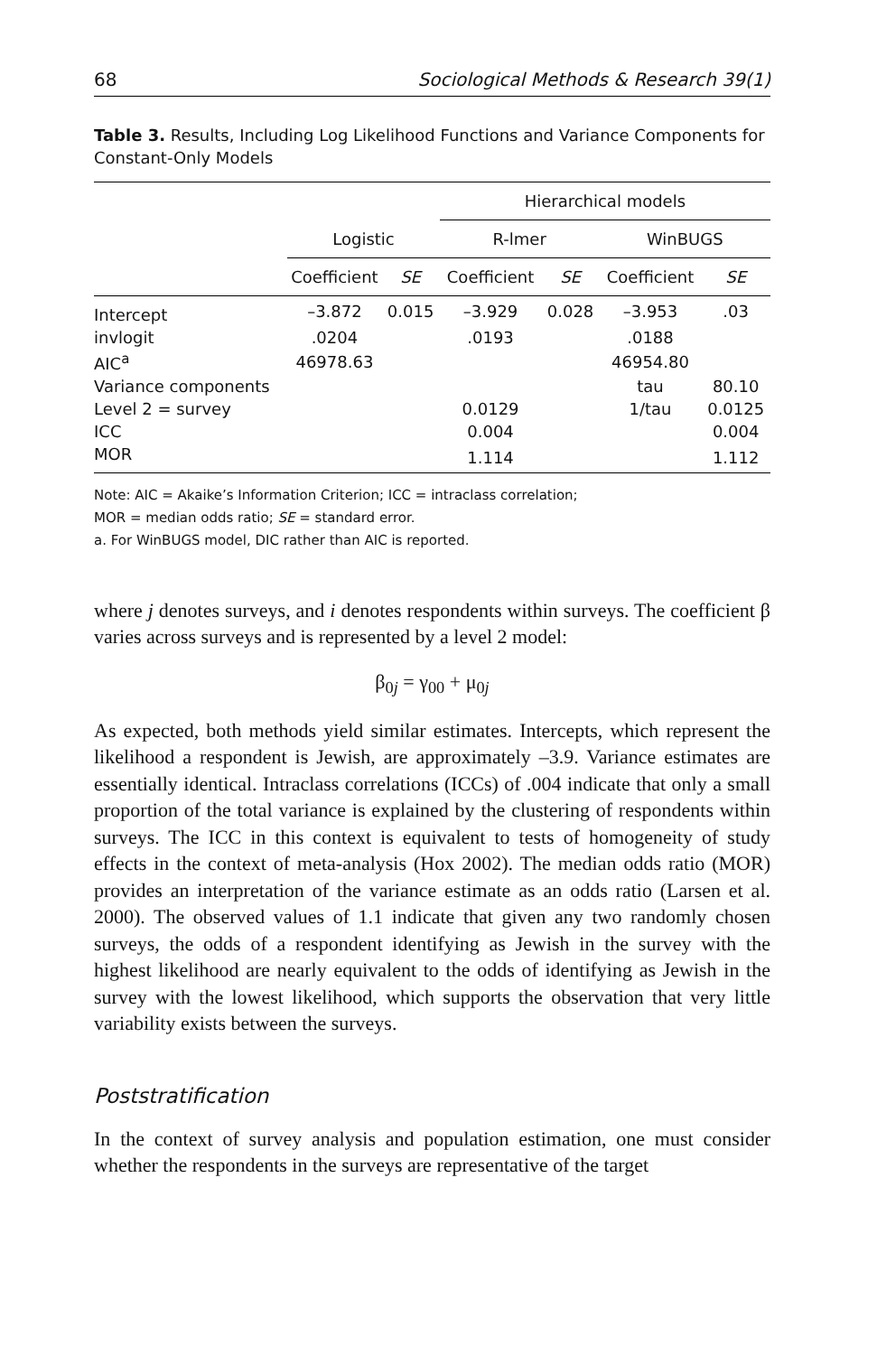68 Sociological Methods & Research 39(1)
Table 3. Results, Including Log Likelihood Functions and Variance Components for Constant-Only Models
| | | | Hierarchical models | | | |
| --- | --- | --- | --- | --- | --- | --- |
| | Logistic | | R-lmer | | WinBUGS | |
| | Coefficient | SE | Coefficient | SE | Coefficient | SE |
| Intercept | –3.872 | 0.015 | –3.929 | 0.028 | –3.953 | .03 |
| invlogit | .0204 | | .0193 | | .0188 | |
| AIC<sup>a</sup> | 46978.63 | | | | 46954.80 | |
| Variance components | | | | | tau | 80.10 |
| Level 2 = survey | | | 0.0129 | | 1/tau | 0.0125 |
| ICC | | | 0.004 | | | 0.004 |
| MOR | | | 1.114 | | | 1.112 |
Note: AIC = Akaike’s Information Criterion; ICC = intraclass correlation;
MOR = median odds ratio; SE = standard error.
a. For WinBUGS model, DIC rather than AIC is reported.
where j denotes surveys, and i denotes respondents within surveys. The coefficient β varies across surveys and is represented by a level 2 model:
β<sub>0j</sub> = γ<sub>00</sub> + μ<sub>0j</sub>
As expected, both methods yield similar estimates. Intercepts, which represent the likelihood a respondent is Jewish, are approximately –3.9. Variance estimates are essentially identical. Intraclass correlations (ICCs) of .004 indicate that only a small proportion of the total variance is explained by the clustering of respondents within surveys. The ICC in this context is equivalent to tests of homogeneity of study effects in the context of meta-analysis (Hox 2002). The median odds ratio (MOR) provides an interpretation of the variance estimate as an odds ratio (Larsen et al. 2000). The observed values of 1.1 indicate that given any two randomly chosen surveys, the odds of a respondent identifying as Jewish in the survey with the highest likelihood are nearly equivalent to the odds of identifying as Jewish in the survey with the lowest likelihood, which supports the observation that very little variability exists between the surveys.
Poststratification
In the context of survey analysis and population estimation, one must consider whether the respondents in the surveys are representative of the target